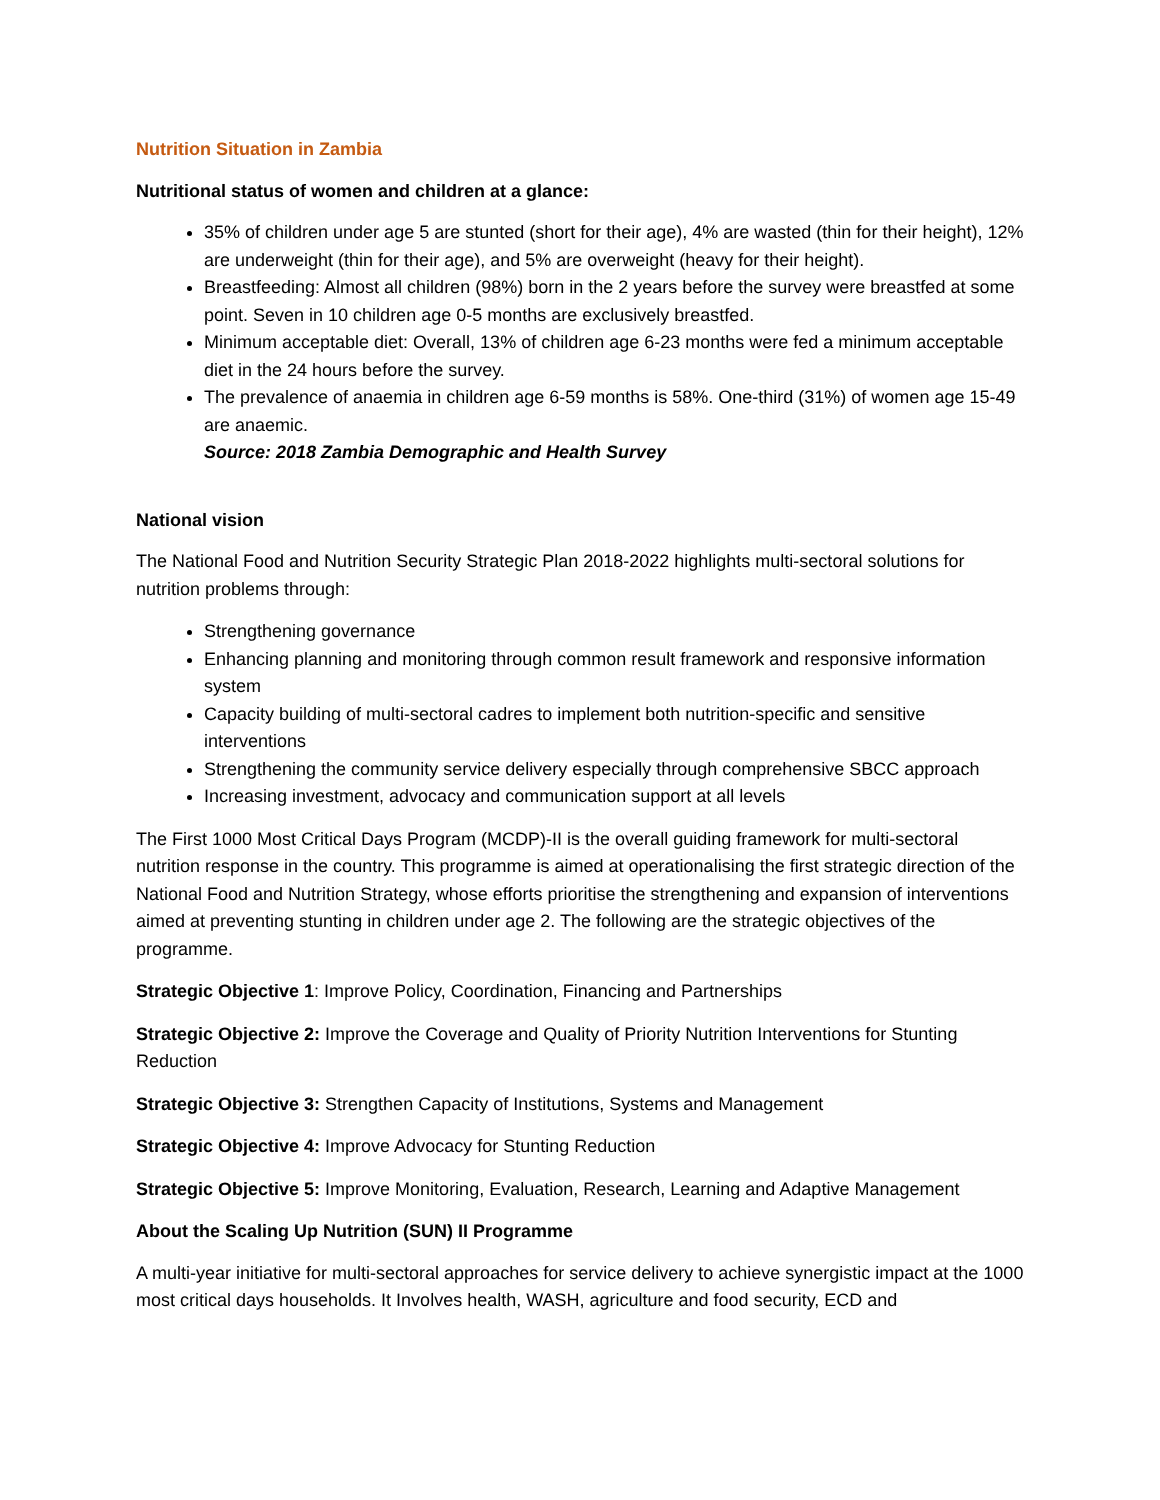Nutrition Situation in Zambia
Nutritional status of women and children at a glance:
35% of children under age 5 are stunted (short for their age), 4% are wasted (thin for their height), 12% are underweight (thin for their age), and 5% are overweight (heavy for their height).
Breastfeeding: Almost all children (98%) born in the 2 years before the survey were breastfed at some point. Seven in 10 children age 0-5 months are exclusively breastfed.
Minimum acceptable diet: Overall, 13% of children age 6-23 months were fed a minimum acceptable diet in the 24 hours before the survey.
The prevalence of anaemia in children age 6-59 months is 58%. One-third (31%) of women age 15-49 are anaemic.
Source: 2018 Zambia Demographic and Health Survey
National vision
The National Food and Nutrition Security Strategic Plan 2018-2022 highlights multi-sectoral solutions for nutrition problems through:
Strengthening governance
Enhancing planning and monitoring through common result framework and responsive information system
Capacity building of multi-sectoral cadres to implement both nutrition-specific and sensitive interventions
Strengthening the community service delivery especially through comprehensive SBCC approach
Increasing investment, advocacy and communication support at all levels
The First 1000 Most Critical Days Program (MCDP)-II is the overall guiding framework for multi-sectoral nutrition response in the country. This programme is aimed at operationalising the first strategic direction of the National Food and Nutrition Strategy, whose efforts prioritise the strengthening and expansion of interventions aimed at preventing stunting in children under age 2. The following are the strategic objectives of the programme.
Strategic Objective 1: Improve Policy, Coordination, Financing and Partnerships
Strategic Objective 2: Improve the Coverage and Quality of Priority Nutrition Interventions for Stunting Reduction
Strategic Objective 3: Strengthen Capacity of Institutions, Systems and Management
Strategic Objective 4: Improve Advocacy for Stunting Reduction
Strategic Objective 5: Improve Monitoring, Evaluation, Research, Learning and Adaptive Management
About the Scaling Up Nutrition (SUN) II Programme
A multi-year initiative for multi-sectoral approaches for service delivery to achieve synergistic impact at the 1000 most critical days households. It Involves health, WASH, agriculture and food security, ECD and